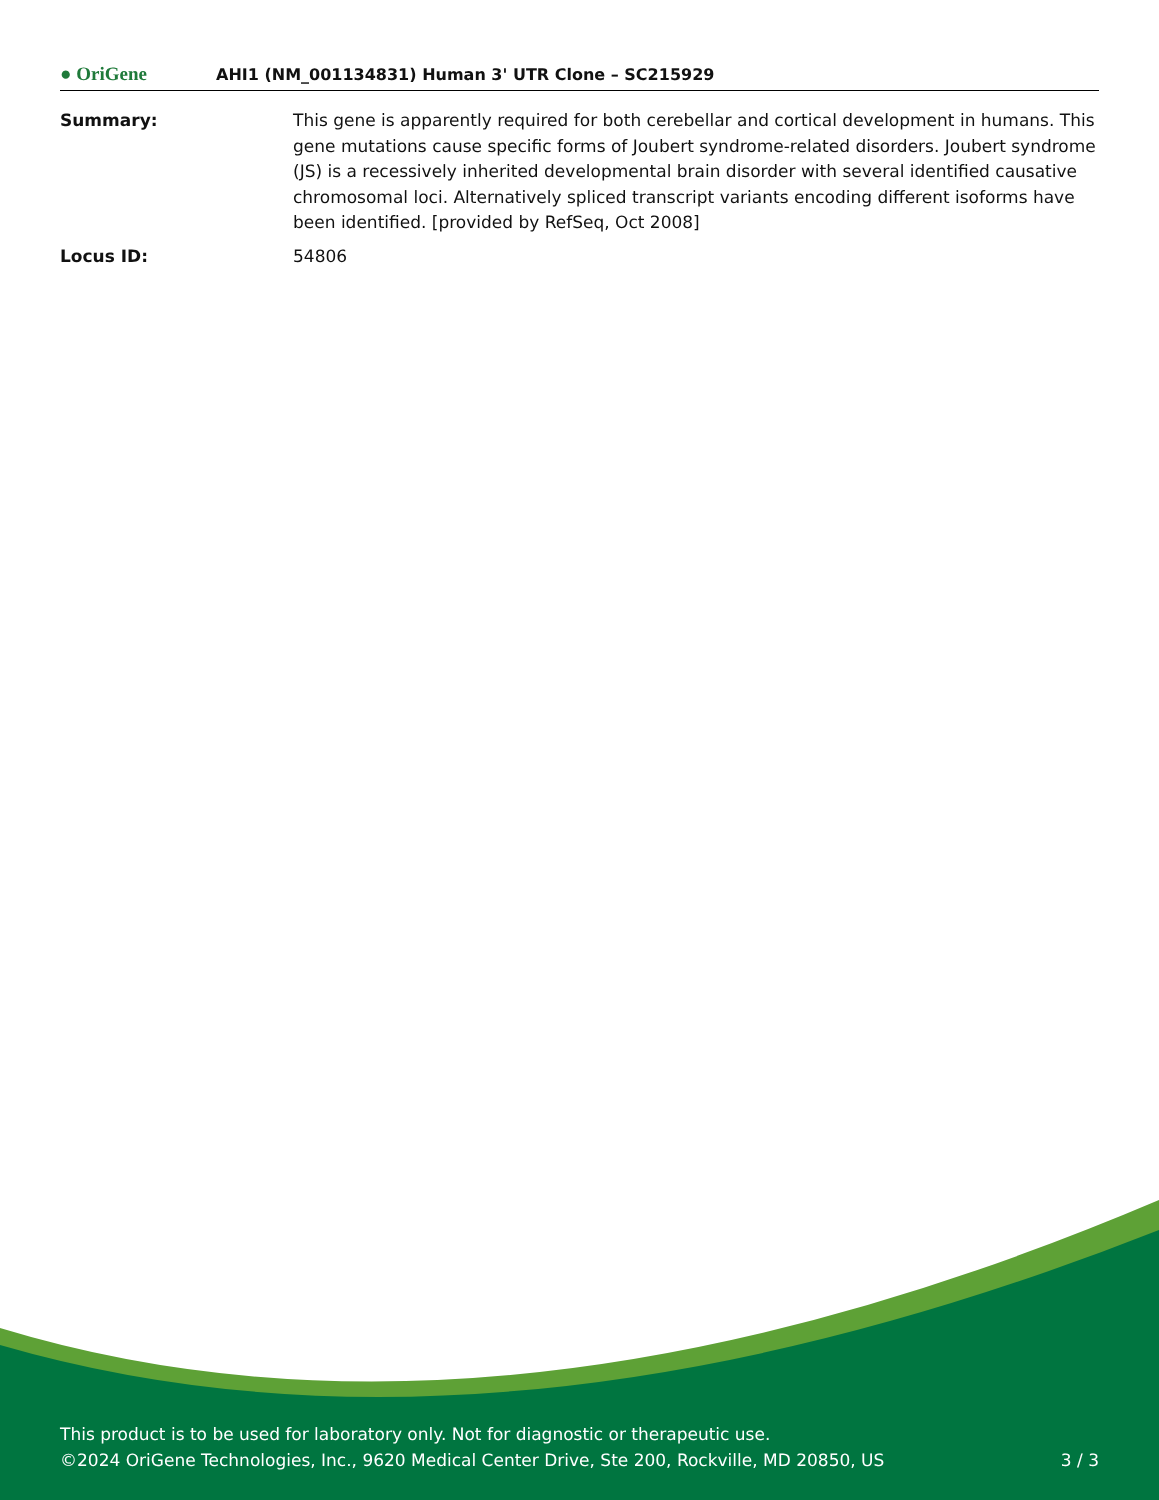● OriGene
AHI1 (NM_001134831) Human 3' UTR Clone – SC215929
Summary: This gene is apparently required for both cerebellar and cortical development in humans. This gene mutations cause specific forms of Joubert syndrome-related disorders. Joubert syndrome (JS) is a recessively inherited developmental brain disorder with several identified causative chromosomal loci. Alternatively spliced transcript variants encoding different isoforms have been identified. [provided by RefSeq, Oct 2008]
Locus ID: 54806
This product is to be used for laboratory only. Not for diagnostic or therapeutic use.
©2024 OriGene Technologies, Inc., 9620 Medical Center Drive, Ste 200, Rockville, MD 20850, US 3 / 3